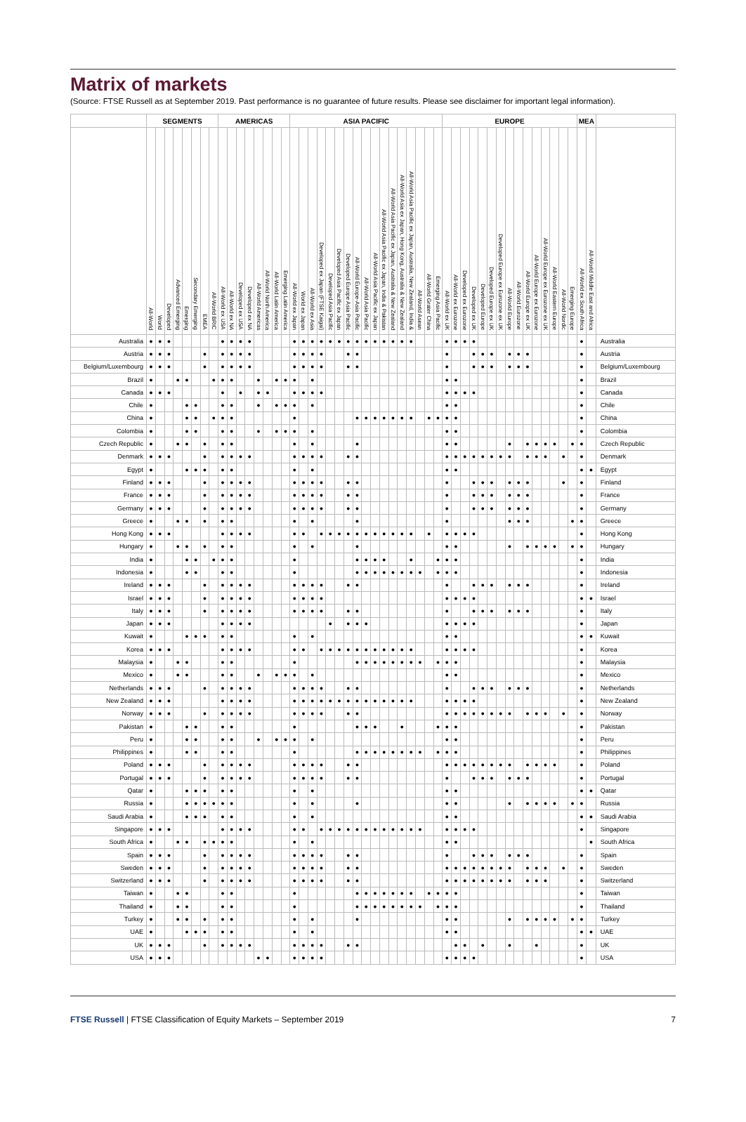Matrix of markets
(Source: FTSE Russell as at September 2019. Past performance is no guarantee of future results. Please see disclaimer for important legal information).
| | SEGMENTS | | | | | | | | AMERICAS | | | | | | | | ASIA PACIFIC | | | | | | | | | | | | | | | | | EUROPE | | | | | | | | | | | | | | | MEA | | |
| --- | --- | --- | --- | --- | --- | --- | --- | --- | --- | --- | --- | --- | --- | --- | --- | --- | --- | --- | --- | --- | --- | --- | --- | --- | --- | --- | --- | --- | --- | --- | --- | --- | --- | --- | --- | --- | --- | --- | --- | --- | --- | --- | --- | --- | --- | --- | --- | --- | --- | --- | --- |
| | All-World | World | Developed | Advanced Emerging | Emerging | Secondary Emerging | EMEA | All-World BRIC | All-World ex USA | All-World ex NA | Developed ex USA | Developed ex NA | All-World Americas | All-World North America | All-World Latin America | Emerging Latin America | All-World ex Japan | World ex Japan | All-World ex Asia | Developed ex Japan (FTSE Kaigai) | Developed Asia Pacific | Developed Asia Pacific ex Japan | Developed Europe Asia Pacific | All-World Europe-Asia Pacific | All-World Asia Pacific | All-World Asia Pacific ex Japan | All-World Asia Pacific ex Japan, India & Pakistan | All-World Asia Pacific ex Japan, Australia & New Zealand | All-World Asia ex Japan, Hong Kong, Australia & New Zealand | All-World Asia Pacific ex Japan, Australia, New Zealand, India & | All-World Asean | All-World Grater China | Emerging Asia Pacific | All-World ex UK | All-World ex Eurozone | Developed ex Eurozone | Developed ex UK | Developed Europe | Developed Europe ex UK | Developed Europe ex Eurozone ex UK | All-World Europe | All-World Eurozone | All-World Europe ex UK | All-World Europe ex Eurozone | All-World Europe ex Eurozone ex UK | All-World Eastern Europe | All-World Nordic | Emerging Europe | All-World ex South Africa | All-World Middle East and Africa | |
| Australia | ● | ● | ● | | | | | | ● | ● | ● | ● | | | | | ● | ● | ● | ● | ● | ● | ● | ● | ● | ● | ● | ● | ● | ● | | | | ● | ● | ● | ● | | | | | | | | | | | | ● | | Australia |
| Austria | ● | ● | ● | | | | ● | | ● | ● | ● | ● | | | | | ● | ● | ● | ● | | | ● | ● | | | | | | | | | | ● | | | ● | ● | ● | | ● | ● | ● | | | | | | ● | | Austria |
| Belgium/Luxembourg | ● | ● | ● | | | | ● | | ● | ● | ● | ● | | | | | ● | ● | ● | ● | | | ● | ● | | | | | | | | | | ● | | | ● | ● | ● | | ● | ● | ● | | | | | | ● | | Belgium/Luxembourg |
| Brazil | ● | | | ● | ● | | | ● | ● | ● | | | ● | | ● | ● | ● | | ● | | | | | | | | | | | | | | | ● | ● | | | | | | | | | | | | | | ● | | Brazil |
| Canada | ● | ● | ● | | | | | | ● | | ● | | ● | ● | | | ● | ● | ● | ● | | | | | | | | | | | | | | ● | ● | ● | ● | | | | | | | | | | | | ● | | Canada |
| Chile | ● | | | | ● | ● | | | ● | ● | | | ● | | ● | ● | ● | | ● | | | | | | | | | | | | | | | ● | ● | | | | | | | | | | | | | | ● | | Chile |
| China | ● | | | | ● | ● | | ● | ● | ● | | | | | | | ● | | | | | | | ● | ● | ● | ● | ● | ● | ● | | ● | ● | ● | ● | | | | | | | | | | | | | | ● | | China |
| Colombia | ● | | | | ● | ● | | | ● | ● | | | ● | | ● | ● | ● | | ● | | | | | | | | | | | | | | | ● | ● | | | | | | | | | | | | | | ● | | Colombia |
| Czech Republic | ● | | | ● | ● | | ● | | ● | ● | | | | | | | ● | | ● | | | | | ● | | | | | | | | | | ● | ● | | | | | | ● | | ● | ● | ● | ● | | ● | ● | | Czech Republic |
| Denmark | ● | ● | ● | | | | ● | | ● | ● | ● | ● | | | | | ● | ● | ● | ● | | | ● | ● | | | | | | | | | | ● | ● | ● | ● | ● | ● | ● | ● | | ● | ● | ● | | ● | | ● | | Denmark |
| Egypt | ● | | | | ● | ● | ● | | ● | ● | | | | | | | ● | | ● | | | | | | | | | | | | | | | ● | ● | | | | | | | | | | | | | | ● | ● | Egypt |
| Finland | ● | ● | ● | | | | ● | | ● | ● | ● | ● | | | | | ● | ● | ● | ● | | | ● | ● | | | | | | | | | | ● | | | ● | ● | ● | | ● | ● | ● | | | | ● | | ● | | Finland |
| France | ● | ● | ● | | | | ● | | ● | ● | ● | ● | | | | | ● | ● | ● | ● | | | ● | ● | | | | | | | | | | ● | | | ● | ● | ● | | ● | ● | ● | | | | | | ● | | France |
| Germany | ● | ● | ● | | | | ● | | ● | ● | ● | ● | | | | | ● | ● | ● | ● | | | ● | ● | | | | | | | | | | ● | | | ● | ● | ● | | ● | ● | ● | | | | | | ● | | Germany |
| Greece | ● | | | ● | ● | | ● | | ● | ● | | | | | | | ● | | ● | | | | | ● | | | | | | | | | | ● | | | | | | | ● | ● | ● | | | | | ● | ● | | Greece |
| Hong Kong | ● | ● | ● | | | | | | ● | ● | ● | ● | | | | | ● | ● | | ● | ● | ● | ● | ● | ● | ● | ● | ● | ● | ● | | ● | | ● | ● | ● | ● | | | | | | | | | | | | ● | | Hong Kong |
| Hungary | ● | | | ● | ● | | ● | | ● | ● | | | | | | | ● | | ● | | | | | ● | | | | | | | | | | ● | ● | | | | | | ● | | ● | ● | ● | ● | | ● | ● | | Hungary |
| India | ● | | | | ● | ● | | ● | ● | ● | | | | | | | ● | | | | | | | ● | ● | ● | ● | | | ● | | | ● | ● | ● | | | | | | | | | | | | | | ● | | India |
| Indonesia | ● | | | | ● | ● | | | ● | ● | | | | | | | ● | | | | | | | ● | ● | ● | ● | ● | ● | ● | ● | | ● | ● | ● | | | | | | | | | | | | | | ● | | Indonesia |
| Ireland | ● | ● | ● | | | | ● | | ● | ● | ● | ● | | | | | ● | ● | ● | ● | | | ● | ● | | | | | | | | | | ● | | | ● | ● | ● | | ● | ● | ● | | | | | | ● | | Ireland |
| Israel | ● | ● | ● | | | | ● | | ● | ● | ● | ● | | | | | ● | ● | ● | ● | | | | | | | | | | | | | | ● | ● | ● | ● | | | | | | | | | | | | ● | ● | Israel |
| Italy | ● | ● | ● | | | | ● | | ● | ● | ● | ● | | | | | ● | ● | ● | ● | | | ● | ● | | | | | | | | | | ● | | | ● | ● | ● | | ● | ● | ● | | | | | | ● | | Italy |
| Japan | ● | ● | ● | | | | | | ● | ● | ● | ● | | | | | | | | | ● | | ● | ● | ● | | | | | | | | | ● | ● | ● | ● | | | | | | | | | | | | ● | | Japan |
| Kuwait | ● | | | | ● | ● | ● | | ● | ● | | | | | | | ● | | ● | | | | | | | | | | | | | | | ● | ● | | | | | | | | | | | | | | ● | ● | Kuwait |
| Korea | ● | ● | ● | | | | | | ● | ● | ● | ● | | | | | ● | ● | | ● | ● | ● | ● | ● | ● | ● | ● | ● | ● | ● | | | | ● | ● | ● | ● | | | | | | | | | | | | ● | | Korea |
| Malaysia | ● | | | ● | ● | | | | ● | ● | | | | | | | ● | | | | | | | ● | ● | ● | ● | ● | ● | ● | ● | | ● | ● | ● | | | | | | | | | | | | | | ● | | Malaysia |
| Mexico | ● | | | ● | ● | | | | ● | ● | | | ● | | ● | ● | ● | | ● | | | | | | | | | | | | | | | ● | ● | | | | | | | | | | | | | | ● | | Mexico |
| Netherlands | ● | ● | ● | | | | ● | | ● | ● | ● | ● | | | | | ● | ● | ● | ● | | | ● | ● | | | | | | | | | | ● | | | ● | ● | ● | | ● | ● | ● | | | | | | ● | | Netherlands |
| New Zealand | ● | ● | ● | | | | | | ● | ● | ● | ● | | | | | ● | ● | ● | ● | ● | ● | ● | ● | ● | ● | ● | ● | ● | ● | | | | ● | ● | ● | ● | | | | | | | | | | | | ● | | New Zealand |
| Norway | ● | ● | ● | | | | ● | | ● | ● | ● | ● | | | | | ● | ● | ● | ● | | | ● | ● | | | | | | | | | | ● | ● | ● | ● | ● | ● | ● | ● | | ● | ● | ● | | ● | | ● | | Norway |
| Pakistan | ● | | | | ● | ● | | | ● | ● | | | | | | | ● | | | | | | | ● | ● | ● | | | ● | | | | ● | ● | ● | | | | | | | | | | | | | | ● | | Pakistan |
| Peru | ● | | | | ● | ● | | | ● | ● | | | ● | | ● | ● | ● | | ● | | | | | | | | | | | | | | | ● | ● | | | | | | | | | | | | | | ● | | Peru |
| Philippines | ● | | | | ● | ● | | | ● | ● | | | | | | | ● | | | | | | | ● | ● | ● | ● | ● | ● | ● | ● | | ● | ● | ● | | | | | | | | | | | | | | ● | | Philippines |
| Poland | ● | ● | ● | | | | ● | | ● | ● | ● | ● | | | | | ● | ● | ● | ● | | | ● | ● | | | | | | | | | | ● | ● | ● | ● | ● | ● | ● | ● | | ● | ● | ● | ● | | | ● | | Poland |
| Portugal | ● | ● | ● | | | | ● | | ● | ● | ● | ● | | | | | ● | ● | ● | ● | | | ● | ● | | | | | | | | | | ● | | | ● | ● | ● | | ● | ● | ● | | | | | | ● | | Portugal |
| Qatar | ● | | | | ● | ● | ● | | ● | ● | | | | | | | ● | | ● | | | | | | | | | | | | | | | ● | ● | | | | | | | | | | | | | | ● | ● | Qatar |
| Russia | ● | | | | ● | ● | ● | ● | ● | ● | | | | | | | ● | | ● | | | | | ● | | | | | | | | | | ● | ● | | | | | | ● | | ● | ● | ● | ● | | ● | ● | | Russia |
| Saudi Arabia | ● | | | | ● | ● | ● | | ● | ● | | | | | | | ● | | ● | | | | | | | | | | | | | | | ● | ● | | | | | | | | | | | | | | ● | ● | Saudi Arabia |
| Singapore | ● | ● | ● | | | | | | ● | ● | ● | ● | | | | | ● | ● | | ● | ● | ● | ● | ● | ● | ● | ● | ● | ● | ● | ● | | | ● | ● | ● | ● | | | | | | | | | | | | ● | | Singapore |
| South Africa | ● | | | ● | ● | | ● | ● | ● | ● | | | | | | | ● | | ● | | | | | | | | | | | | | | | ● | ● | | | | | | | | | | | | | | | ● | South Africa |
| Spain | ● | ● | ● | | | | ● | | ● | ● | ● | ● | | | | | ● | ● | ● | ● | | | ● | ● | | | | | | | | | | ● | | | ● | ● | ● | | ● | ● | ● | | | | | | ● | | Spain |
| Sweden | ● | ● | ● | | | | ● | | ● | ● | ● | ● | | | | | ● | ● | ● | ● | | | ● | ● | | | | | | | | | | ● | ● | ● | ● | ● | ● | ● | ● | | ● | ● | ● | | ● | | ● | | Sweden |
| Switzerland | ● | ● | ● | | | | ● | | ● | ● | ● | ● | | | | | ● | ● | ● | ● | | | ● | ● | | | | | | | | | | ● | ● | ● | ● | ● | ● | ● | ● | | ● | ● | ● | | | | ● | | Switzerland |
| Taiwan | ● | | | ● | ● | | | | ● | ● | | | | | | | ● | | | | | | | ● | ● | ● | ● | ● | ● | ● | | ● | ● | ● | ● | | | | | | | | | | | | | | ● | | Taiwan |
| Thailand | ● | | | ● | ● | | | | ● | ● | | | | | | | ● | | | | | | | ● | ● | ● | ● | ● | ● | ● | ● | | ● | ● | ● | | | | | | | | | | | | | | ● | | Thailand |
| Turkey | ● | | | ● | ● | | ● | | ● | ● | | | | | | | ● | | ● | | | | | ● | | | | | | | | | | ● | ● | | | | | | ● | | ● | ● | ● | ● | | ● | ● | | Turkey |
| UAE | ● | | | | ● | ● | ● | | ● | ● | | | | | | | ● | | ● | | | | | | | | | | | | | | | ● | ● | | | | | | | | | | | | | | ● | ● | UAE |
| UK | ● | ● | ● | | | | ● | | ● | ● | ● | ● | | | | | ● | ● | ● | ● | | | ● | ● | | | | | | | | | | | ● | ● | | ● | | | ● | | | ● | | | | | ● | | UK |
| USA | ● | ● | ● | | | | | | | | | | ● | ● | | | ● | ● | ● | ● | | | | | | | | | | | | | | ● | ● | ● | ● | | | | | | | | | | | | ● | | USA |
FTSE Russell | FTSE Classification of Equity Markets – September 2019 7